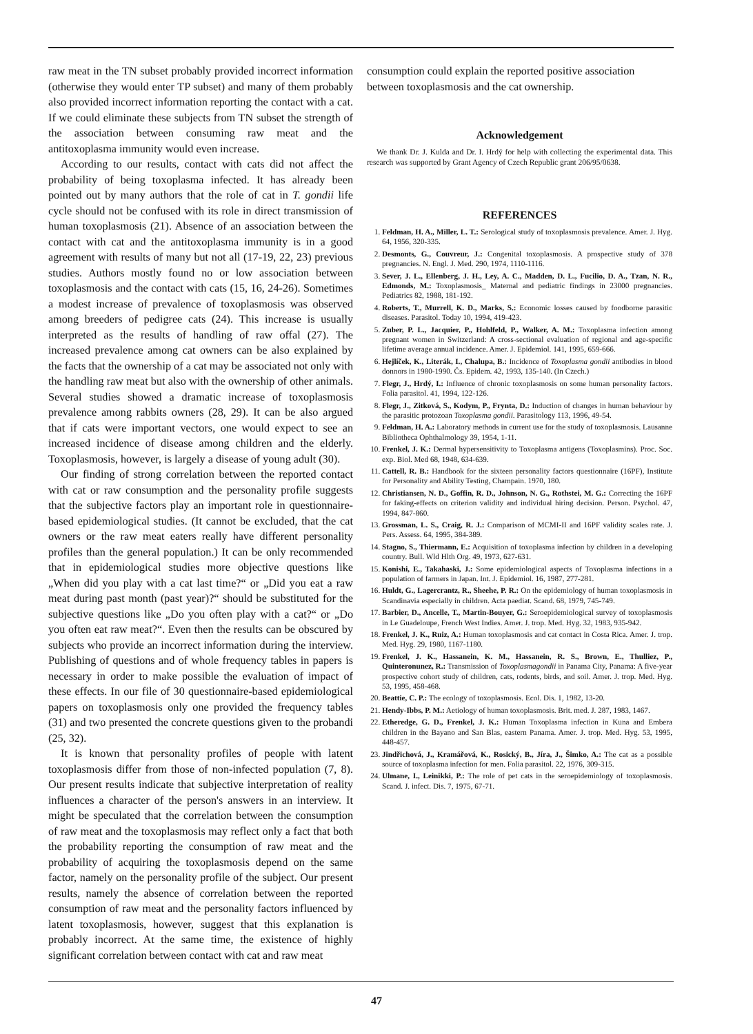raw meat in the TN subset probably provided incorrect information (otherwise they would enter TP subset) and many of them probably also provided incorrect information reporting the contact with a cat. If we could eliminate these subjects from TN subset the strength of the association between consuming raw meat and the antitoxoplasma immunity would even increase.
According to our results, contact with cats did not affect the probability of being toxoplasma infected. It has already been pointed out by many authors that the role of cat in T. gondii life cycle should not be confused with its role in direct transmission of human toxoplasmosis (21). Absence of an association between the contact with cat and the antitoxoplasma immunity is in a good agreement with results of many but not all (17-19, 22, 23) previous studies. Authors mostly found no or low association between toxoplasmosis and the contact with cats (15, 16, 24-26). Sometimes a modest increase of prevalence of toxoplasmosis was observed among breeders of pedigree cats (24). This increase is usually interpreted as the results of handling of raw offal (27). The increased prevalence among cat owners can be also explained by the facts that the ownership of a cat may be associated not only with the handling raw meat but also with the ownership of other animals. Several studies showed a dramatic increase of toxoplasmosis prevalence among rabbits owners (28, 29). It can be also argued that if cats were important vectors, one would expect to see an increased incidence of disease among children and the elderly. Toxoplasmosis, however, is largely a disease of young adult (30).
Our finding of strong correlation between the reported contact with cat or raw consumption and the personality profile suggests that the subjective factors play an important role in questionnaire-based epidemiological studies. (It cannot be excluded, that the cat owners or the raw meat eaters really have different personality profiles than the general population.) It can be only recommended that in epidemiological studies more objective questions like „When did you play with a cat last time?“ or „Did you eat a raw meat during past month (past year)?“ should be substituted for the subjective questions like „Do you often play with a cat?“ or „Do you often eat raw meat?“. Even then the results can be obscured by subjects who provide an incorrect information during the interview. Publishing of questions and of whole frequency tables in papers is necessary in order to make possible the evaluation of impact of these effects. In our file of 30 questionnaire-based epidemiological papers on toxoplasmosis only one provided the frequency tables (31) and two presented the concrete questions given to the probandi (25, 32).
It is known that personality profiles of people with latent toxoplasmosis differ from those of non-infected population (7, 8). Our present results indicate that subjective interpretation of reality influences a character of the person's answers in an interview. It might be speculated that the correlation between the consumption of raw meat and the toxoplasmosis may reflect only a fact that both the probability reporting the consumption of raw meat and the probability of acquiring the toxoplasmosis depend on the same factor, namely on the personality profile of the subject. Our present results, namely the absence of correlation between the reported consumption of raw meat and the personality factors influenced by latent toxoplasmosis, however, suggest that this explanation is probably incorrect. At the same time, the existence of highly significant correlation between contact with cat and raw meat
consumption could explain the reported positive association between toxoplasmosis and the cat ownership.
Acknowledgement
We thank Dr. J. Kulda and Dr. I. Hrdý for help with collecting the experimental data. This research was supported by Grant Agency of Czech Republic grant 206/95/0638.
REFERENCES
1. Feldman, H. A., Miller, L. T.: Serological study of toxoplasmosis prevalence. Amer. J. Hyg. 64, 1956, 320-335.
2. Desmonts, G., Couvreur, J.: Congenital toxoplasmosis. A prospective study of 378 pregnancies. N. Engl. J. Med. 290, 1974, 1110-1116.
3. Sever, J. L., Ellenberg, J. H., Ley, A. C., Madden, D. L., Fucilio, D. A., Tzan, N. R., Edmonds, M.: Toxoplasmosis_ Maternal and pediatric findings in 23000 pregnancies. Pediatrics 82, 1988, 181-192.
4. Roberts, T., Murrell, K. D., Marks, S.: Economic losses caused by foodborne parasitic diseases. Parasitol. Today 10, 1994, 419-423.
5. Zuber, P. L., Jacquier, P., Hohlfeld, P., Walker, A. M.: Toxoplasma infection among pregnant women in Switzerland: A cross-sectional evaluation of regional and age-specific lifetime average annual incidence. Amer. J. Epidemiol. 141, 1995, 659-666.
6. Hejlíček, K., Literák, I., Chalupa, B.: Incidence of Toxoplasma gondii antibodies in blood donnors in 1980-1990. Čs. Epidem. 42, 1993, 135-140. (In Czech.)
7. Flegr, J., Hrdý, I.: Influence of chronic toxoplasmosis on some human personality factors. Folia parasitol. 41, 1994, 122-126.
8. Flegr, J., Zitková, S., Kodym, P., Frynta, D.: Induction of changes in human behaviour by the parasitic protozoan Toxoplasma gondii. Parasitology 113, 1996, 49-54.
9. Feldman, H. A.: Laboratory methods in current use for the study of toxoplasmosis. Lausanne Bibliotheca Ophthalmology 39, 1954, 1-11.
10. Frenkel, J. K.: Dermal hypersensitivity to Toxoplasma antigens (Toxoplasmins). Proc. Soc. exp. Biol. Med 68, 1948, 634-639.
11. Cattell, R. B.: Handbook for the sixteen personality factors questionnaire (16PF), Institute for Personality and Ability Testing, Champain. 1970, 180.
12. Christiansen, N. D., Goffin, R. D., Johnson, N. G., Rothstei, M. G.: Correcting the 16PF for faking-effects on criterion validity and individual hiring decision. Person. Psychol. 47, 1994, 847-860.
13. Grossman, L. S., Craig, R. J.: Comparison of MCMI-II and 16PF validity scales rate. J. Pers. Assess. 64, 1995, 384-389.
14. Stagno, S., Thiermann, E.: Acquisition of toxoplasma infection by children in a developing country. Bull. Wld Hlth Org. 49, 1973, 627-631.
15. Konishi, E., Takahaski, J.: Some epidemiological aspects of Toxoplasma infections in a population of farmers in Japan. Int. J. Epidemiol. 16, 1987, 277-281.
16. Huldt, G., Lagercrantz, R., Sheehe, P. R.: On the epidemiology of human toxoplasmosis in Scandinavia especially in children. Acta paediat. Scand. 68, 1979, 745-749.
17. Barbier, D., Ancelle, T., Martin-Bouyer, G.: Seroepidemiological survey of toxoplasmosis in Le Guadeloupe, French West Indies. Amer. J. trop. Med. Hyg. 32, 1983, 935-942.
18. Frenkel, J. K., Ruiz, A.: Human toxoplasmosis and cat contact in Costa Rica. Amer. J. trop. Med. Hyg. 29, 1980, 1167-1180.
19. Frenkel, J. K., Hassanein, K. M., Hassanein, R. S., Brown, E., Thulliez, P., Quinteronunez, R.: Transmission of Toxoplasmagondii in Panama City, Panama: A five-year prospective cohort study of children, cats, rodents, birds, and soil. Amer. J. trop. Med. Hyg. 53, 1995, 458-468.
20. Beattie, C. P.: The ecology of toxoplasmosis. Ecol. Dis. 1, 1982, 13-20.
21. Hendy-Ibbs, P. M.: Aetiology of human toxoplasmosis. Brit. med. J. 287, 1983, 1467.
22. Etheredge, G. D., Frenkel, J. K.: Human Toxoplasma infection in Kuna and Embera children in the Bayano and San Blas, eastern Panama. Amer. J. trop. Med. Hyg. 53, 1995, 448-457.
23. Jindřichová, J., Kramářová, K., Rosický, B., Jíra, J., Šimko, A.: The cat as a possible source of toxoplasma infection for men. Folia parasitol. 22, 1976, 309-315.
24. Ulmane, I., Leinikki, P.: The role of pet cats in the seroepidemiology of toxoplasmosis. Scand. J. infect. Dis. 7, 1975, 67-71.
47